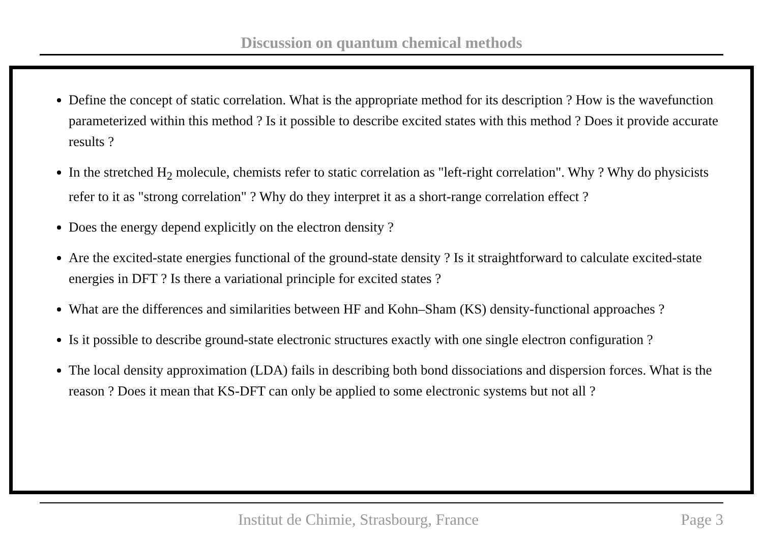Discussion on quantum chemical methods
Define the concept of static correlation. What is the appropriate method for its description ? How is the wavefunction parameterized within this method ? Is it possible to describe excited states with this method ? Does it provide accurate results ?
In the stretched H<sub>2</sub> molecule, chemists refer to static correlation as "left-right correlation". Why ? Why do physicists refer to it as "strong correlation" ? Why do they interpret it as a short-range correlation effect ?
Does the energy depend explicitly on the electron density ?
Are the excited-state energies functional of the ground-state density ? Is it straightforward to calculate excited-state energies in DFT ? Is there a variational principle for excited states ?
What are the differences and similarities between HF and Kohn–Sham (KS) density-functional approaches ?
Is it possible to describe ground-state electronic structures exactly with one single electron configuration ?
The local density approximation (LDA) fails in describing both bond dissociations and dispersion forces. What is the reason ? Does it mean that KS-DFT can only be applied to some electronic systems but not all ?
Institut de Chimie, Strasbourg, France Page 3